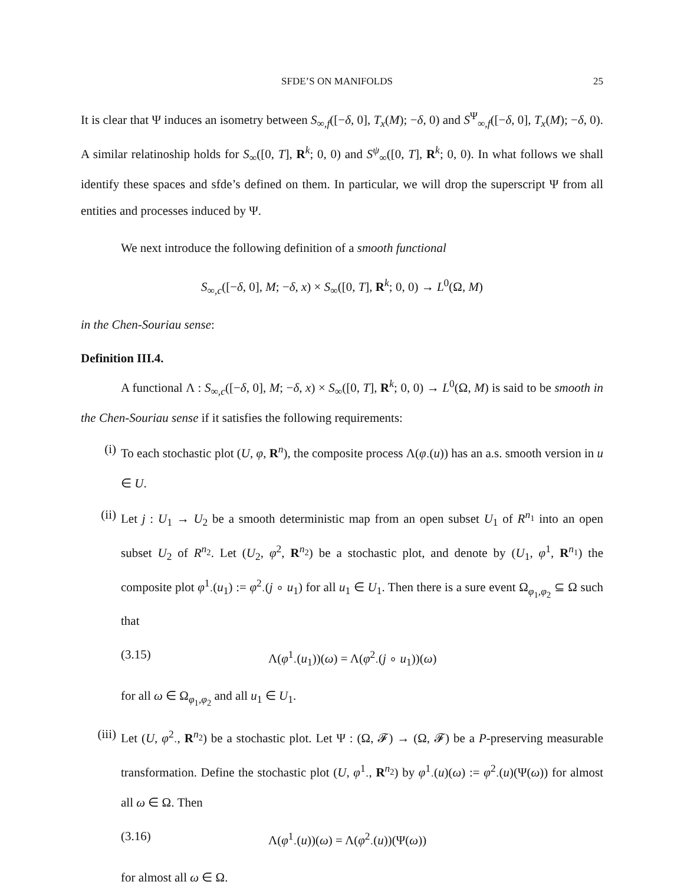SFDE’S ON MANIFOLDS 25
It is clear that Ψ induces an isometry between S<sub>∞,f</sub>([−δ, 0], T<sub>x</sub>(M); −δ, 0) and S<sup>Ψ</sup><sub>∞,f</sub>([−δ, 0], T<sub>x</sub>(M); −δ, 0). A similar relatinoship holds for S<sub>∞</sub>([0, T], R<sup>k</sup>; 0, 0) and S<sup>ψ</sup><sub>∞</sub>([0, T], R<sup>k</sup>; 0, 0). In what follows we shall identify these spaces and sfde’s defined on them. In particular, we will drop the superscript Ψ from all entities and processes induced by Ψ.
We next introduce the following definition of a smooth functional
S<sub>∞,c</sub>([−δ, 0], M; −δ, x) × S<sub>∞</sub>([0, T], R<sup>k</sup>; 0, 0) → L<sup>0</sup>(Ω, M)
in the Chen-Souriau sense:
Definition III.4.
A functional Λ : S<sub>∞,c</sub>([−δ, 0], M; −δ, x) × S<sub>∞</sub>([0, T], R<sup>k</sup>; 0, 0) → L<sup>0</sup>(Ω, M) is said to be smooth in the Chen-Souriau sense if it satisfies the following requirements:
(i) To each stochastic plot (U, φ, R<sup>n</sup>), the composite process Λ(φ<sub>·</sub>(u)) has an a.s. smooth version in u ∈ U.
(ii) Let j : U<sub>1</sub> → U<sub>2</sub> be a smooth deterministic map from an open subset U<sub>1</sub> of R<sup>n<sub>1</sub></sup> into an open subset U<sub>2</sub> of R<sup>n<sub>2</sub></sup>. Let (U<sub>2</sub>, φ<sup>2</sup>, R<sup>n<sub>2</sub></sup>) be a stochastic plot, and denote by (U<sub>1</sub>, φ<sup>1</sup>, R<sup>n<sub>1</sub></sup>) the composite plot φ<sup>1</sup><sub>·</sub>(u<sub>1</sub>) := φ<sup>2</sup><sub>·</sub>(j ∘ u<sub>1</sub>) for all u<sub>1</sub> ∈ U<sub>1</sub>. Then there is a sure event Ω<sub>φ<sub>1</sub>,φ<sub>2</sub></sub> ⊆ Ω such that
(3.15) Λ(φ<sup>1</sup><sub>·</sub>(u<sub>1</sub>))(ω) = Λ(φ<sup>2</sup><sub>·</sub>(j ∘ u<sub>1</sub>))(ω)
for all ω ∈ Ω<sub>φ<sub>1</sub>,φ<sub>2</sub></sub> and all u<sub>1</sub> ∈ U<sub>1</sub>.
(iii) Let (U, φ<sup>2</sup><sub>·</sub>, R<sup>n<sub>2</sub></sup>) be a stochastic plot. Let Ψ : (Ω, 𝓕) → (Ω, 𝓕) be a P-preserving measurable transformation. Define the stochastic plot (U, φ<sup>1</sup><sub>·</sub>, R<sup>n<sub>2</sub></sup>) by φ<sup>1</sup><sub>·</sub>(u)(ω) := φ<sup>2</sup><sub>·</sub>(u)(Ψ(ω)) for almost all ω ∈ Ω. Then
(3.16) Λ(φ<sup>1</sup><sub>·</sub>(u))(ω) = Λ(φ<sup>2</sup><sub>·</sub>(u))(Ψ(ω))
for almost all ω ∈ Ω.